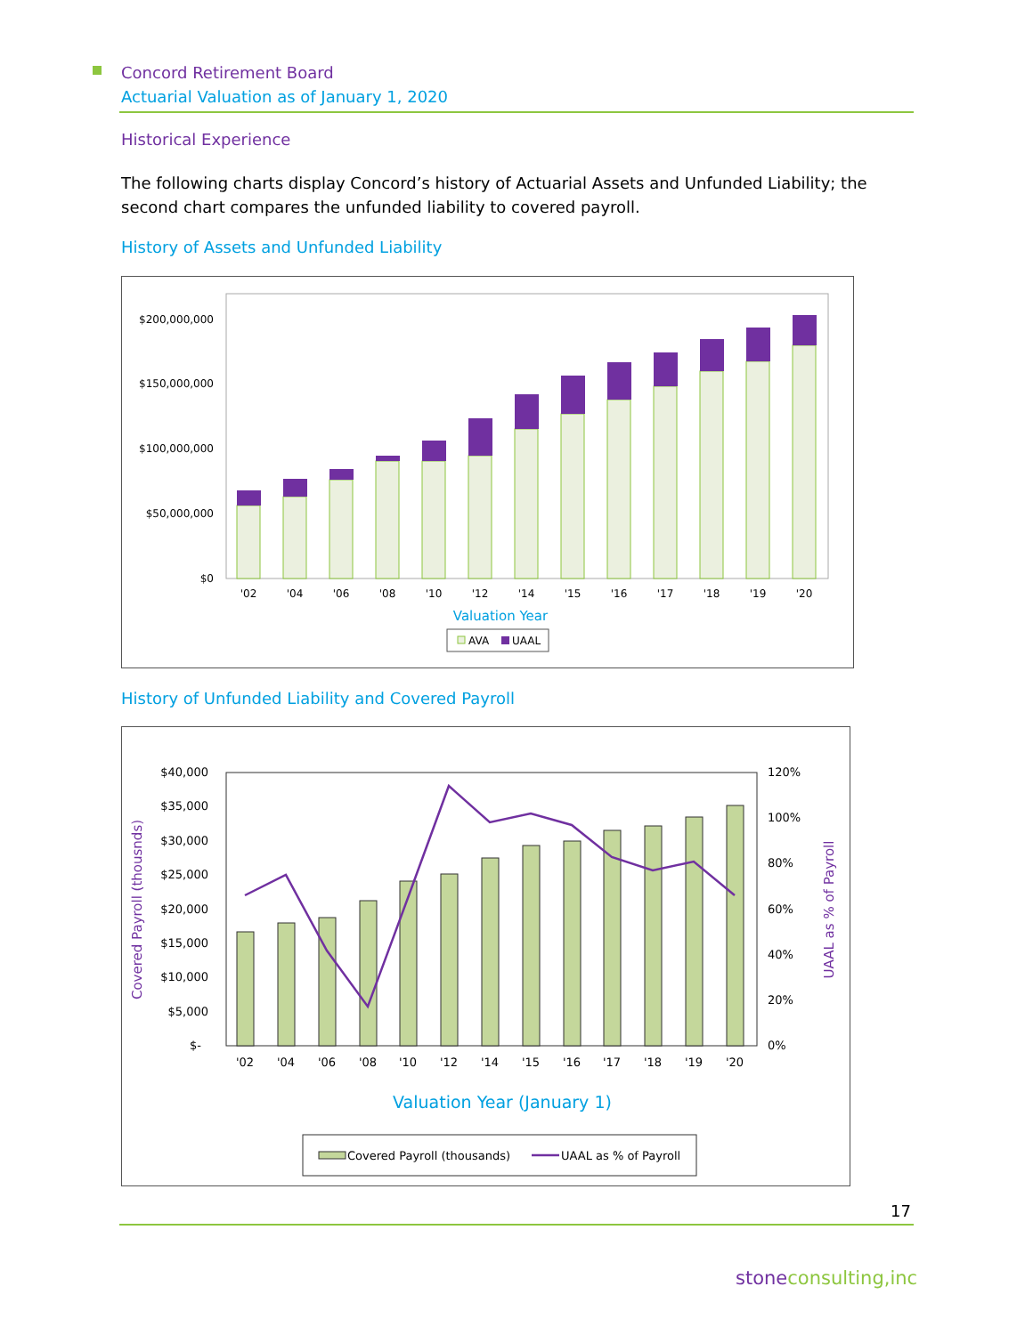Concord Retirement Board
Actuarial Valuation as of January 1, 2020
Historical Experience
The following charts display Concord’s history of Actuarial Assets and Unfunded Liability; the second chart compares the unfunded liability to covered payroll.
History of Assets and Unfunded Liability
$200,000,000
$150,000,000
$100,000,000
$50,000,000
$0
'02
'04
'06
'08
'10
'12
'14
'15
'16
'17
'18
'19
'20
Valuation Year
AVA
UAAL
History of Unfunded Liability and Covered Payroll
$40,000
$35,000
$30,000
$25,000
$20,000
$15,000
$10,000
$5,000
$-
120%
100%
80%
60%
40%
20%
0%
'02
'04
'06
'08
'10
'12
'14
'15
'16
'17
'18
'19
'20
Valuation Year (January 1)
Covered Payroll (thousnds)
UAAL as % of Payroll
Covered Payroll (thousands)
UAAL as % of Payroll
17
stoneconsulting,inc